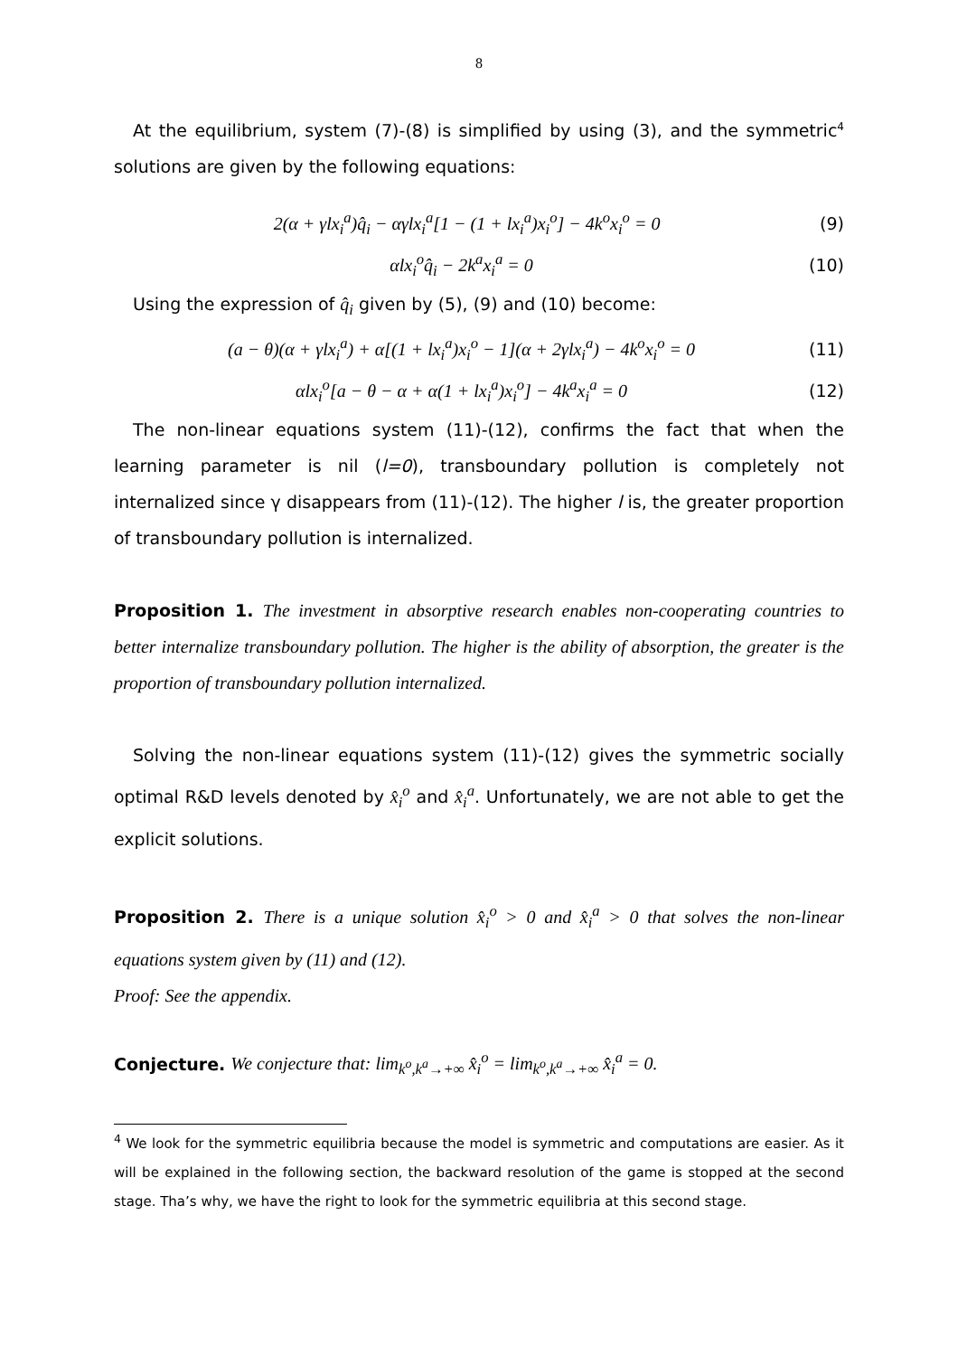8
At the equilibrium, system (7)-(8) is simplified by using (3), and the symmetric<sup>4</sup> solutions are given by the following equations:
2(α + γlx<sub>i</sub><sup>a</sup>)q̂<sub>i</sub> − αγlx<sub>i</sub><sup>a</sup>[1 − (1 + lx<sub>i</sub><sup>a</sup>)x<sub>i</sub><sup>o</sup>] − 4k<sup>o</sup>x<sub>i</sub><sup>o</sup> = 0 (9)
αlx<sub>i</sub><sup>o</sup>q̂<sub>i</sub> − 2k<sup>a</sup>x<sub>i</sub><sup>a</sup> = 0 (10)
Using the expression of q̂<sub>i</sub> given by (5), (9) and (10) become:
(a − θ)(α + γlx<sub>i</sub><sup>a</sup>) + α[(1 + lx<sub>i</sub><sup>a</sup>)x<sub>i</sub><sup>o</sup> − 1](α + 2γlx<sub>i</sub><sup>a</sup>) − 4k<sup>o</sup>x<sub>i</sub><sup>o</sup> = 0 (11)
αlx<sub>i</sub><sup>o</sup>[a − θ − α + α(1 + lx<sub>i</sub><sup>a</sup>)x<sub>i</sub><sup>o</sup>] − 4k<sup>a</sup>x<sub>i</sub><sup>a</sup> = 0 (12)
The non-linear equations system (11)-(12), confirms the fact that when the learning parameter is nil (l=0), transboundary pollution is completely not internalized since γ disappears from (11)-(12). The higher l is, the greater proportion of transboundary pollution is internalized.
Proposition 1. The investment in absorptive research enables non-cooperating countries to better internalize transboundary pollution. The higher is the ability of absorption, the greater is the proportion of transboundary pollution internalized.
Solving the non-linear equations system (11)-(12) gives the symmetric socially optimal R&D levels denoted by x̂<sub>i</sub><sup>o</sup> and x̂<sub>i</sub><sup>a</sup>. Unfortunately, we are not able to get the explicit solutions.
Proposition 2. There is a unique solution x̂<sub>i</sub><sup>o</sup> > 0 and x̂<sub>i</sub><sup>a</sup> > 0 that solves the non-linear equations system given by (11) and (12).
Proof: See the appendix.
Conjecture. We conjecture that: lim<sub>k<sup>o</sup>,k<sup>a</sup>→+∞</sub> x̂<sub>i</sub><sup>o</sup> = lim<sub>k<sup>o</sup>,k<sup>a</sup>→+∞</sub> x̂<sub>i</sub><sup>a</sup> = 0.
<sup>4</sup> We look for the symmetric equilibria because the model is symmetric and computations are easier. As it will be explained in the following section, the backward resolution of the game is stopped at the second stage. Tha’s why, we have the right to look for the symmetric equilibria at this second stage.